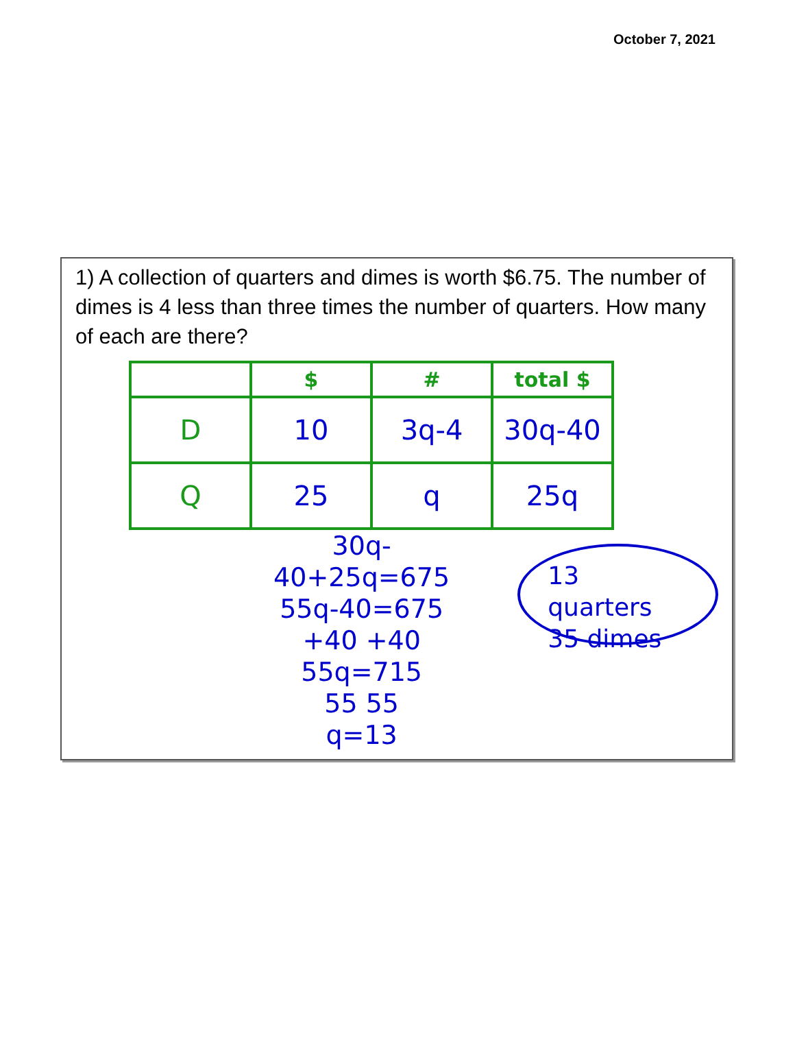October 7, 2021
1) A collection of quarters and dimes is worth $6.75. The number of dimes is 4 less than three times the number of quarters. How many of each are there?
| | $ | # | total $ |
| --- | --- | --- | --- |
| D | 10 | 3q-4 | 30q-40 |
| Q | 25 | q | 25q |
30q-40+25q=675
55q-40=675
+40 +40
55q=715
55 55
q=13
13 quarters
35 dimes